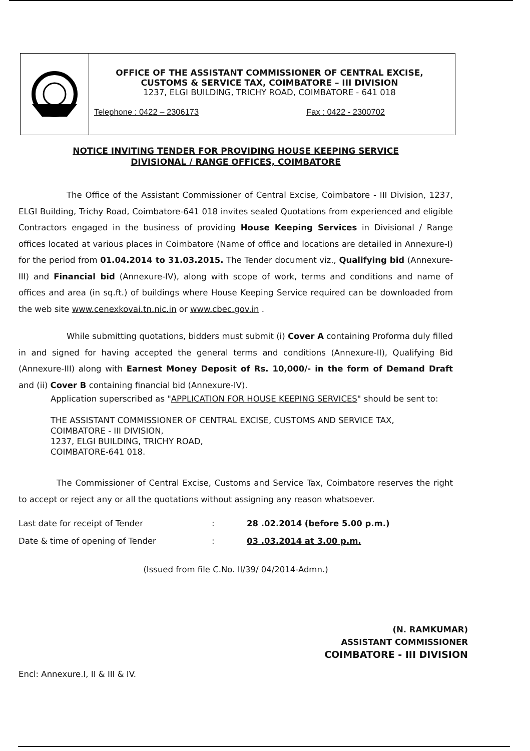OFFICE OF THE ASSISTANT COMMISSIONER OF CENTRAL EXCISE,
CUSTOMS & SERVICE TAX, COIMBATORE – III DIVISION
1237, ELGI BUILDING, TRICHY ROAD, COIMBATORE - 641 018
Telephone : 0422 – 2306173 Fax : 0422 - 2300702
NOTICE INVITING TENDER FOR PROVIDING HOUSE KEEPING SERVICE
DIVISIONAL / RANGE OFFICES, COIMBATORE
The Office of the Assistant Commissioner of Central Excise, Coimbatore - III Division, 1237, ELGI Building, Trichy Road, Coimbatore-641 018 invites sealed Quotations from experienced and eligible Contractors engaged in the business of providing House Keeping Services in Divisional / Range offices located at various places in Coimbatore (Name of office and locations are detailed in Annexure-I) for the period from 01.04.2014 to 31.03.2015. The Tender document viz., Qualifying bid (Annexure-III) and Financial bid (Annexure-IV), along with scope of work, terms and conditions and name of offices and area (in sq.ft.) of buildings where House Keeping Service required can be downloaded from the web site www.cenexkovai.tn.nic.in or www.cbec.gov.in .
While submitting quotations, bidders must submit (i) Cover A containing Proforma duly filled in and signed for having accepted the general terms and conditions (Annexure-II), Qualifying Bid (Annexure-III) along with Earnest Money Deposit of Rs. 10,000/- in the form of Demand Draft and (ii) Cover B containing financial bid (Annexure-IV).
Application superscribed as "APPLICATION FOR HOUSE KEEPING SERVICES" should be sent to:
THE ASSISTANT COMMISSIONER OF CENTRAL EXCISE, CUSTOMS AND SERVICE TAX,
COIMBATORE - III DIVISION,
1237, ELGI BUILDING, TRICHY ROAD,
COIMBATORE-641 018.
The Commissioner of Central Excise, Customs and Service Tax, Coimbatore reserves the right to accept or reject any or all the quotations without assigning any reason whatsoever.
| Last date for receipt of Tender | : | 28 .02.2014 (before 5.00 p.m.) |
| Date & time of opening of Tender | : | 03 .03.2014 at 3.00 p.m. |
(Issued from file C.No. II/39/ 04/2014-Admn.)
(N. RAMKUMAR)
ASSISTANT COMMISSIONER
COIMBATORE - III DIVISION
Encl: Annexure.I, II & III & IV.